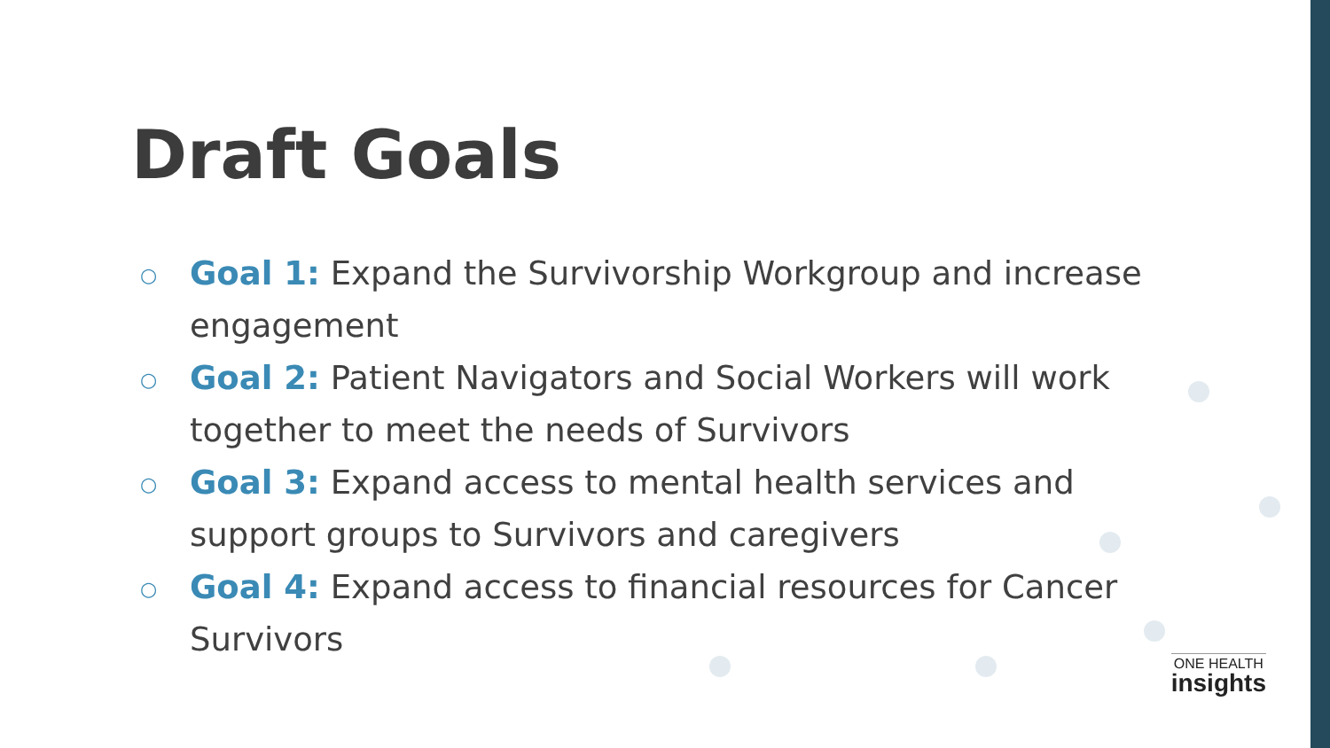Draft Goals
○ Goal 1: Expand the Survivorship Workgroup and increase engagement
○ Goal 2: Patient Navigators and Social Workers will work together to meet the needs of Survivors
○ Goal 3: Expand access to mental health services and support groups to Survivors and caregivers
○ Goal 4: Expand access to financial resources for Cancer Survivors
ONE HEALTH
insights